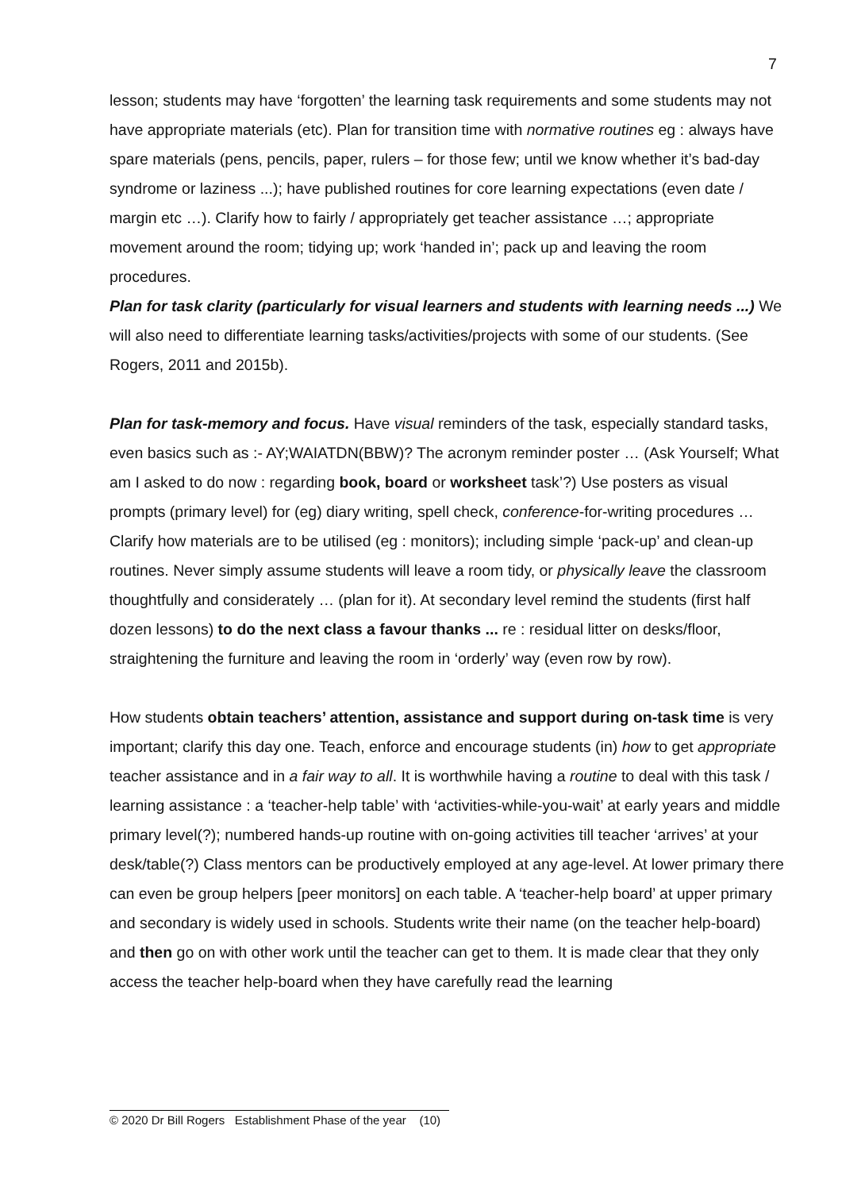7
lesson; students may have ‘forgotten’ the learning task requirements and some students may not have appropriate materials (etc). Plan for transition time with normative routines eg : always have spare materials (pens, pencils, paper, rulers – for those few; until we know whether it’s bad-day syndrome or laziness ...); have published routines for core learning expectations (even date / margin etc …). Clarify how to fairly / appropriately get teacher assistance …; appropriate movement around the room; tidying up; work ‘handed in’; pack up and leaving the room procedures.
Plan for task clarity (particularly for visual learners and students with learning needs ...) We will also need to differentiate learning tasks/activities/projects with some of our students. (See Rogers, 2011 and 2015b).
Plan for task-memory and focus. Have visual reminders of the task, especially standard tasks, even basics such as :- AY;WAIATDN(BBW)? The acronym reminder poster … (Ask Yourself; What am I asked to do now : regarding book, board or worksheet task’?) Use posters as visual prompts (primary level) for (eg) diary writing, spell check, conference-for-writing procedures …
Clarify how materials are to be utilised (eg : monitors); including simple ‘pack-up’ and clean-up routines. Never simply assume students will leave a room tidy, or physically leave the classroom thoughtfully and considerately … (plan for it). At secondary level remind the students (first half dozen lessons) to do the next class a favour thanks ... re : residual litter on desks/floor, straightening the furniture and leaving the room in ‘orderly’ way (even row by row).
How students obtain teachers’ attention, assistance and support during on-task time is very important; clarify this day one. Teach, enforce and encourage students (in) how to get appropriate teacher assistance and in a fair way to all. It is worthwhile having a routine to deal with this task / learning assistance : a ‘teacher-help table’ with ‘activities-while-you-wait’ at early years and middle primary level(?); numbered hands-up routine with on-going activities till teacher ‘arrives’ at your desk/table(?) Class mentors can be productively employed at any age-level. At lower primary there can even be group helpers [peer monitors] on each table. A ‘teacher-help board’ at upper primary and secondary is widely used in schools. Students write their name (on the teacher help-board) and then go on with other work until the teacher can get to them. It is made clear that they only access the teacher help-board when they have carefully read the learning
© 2020 Dr Bill Rogers Establishment Phase of the year (10)